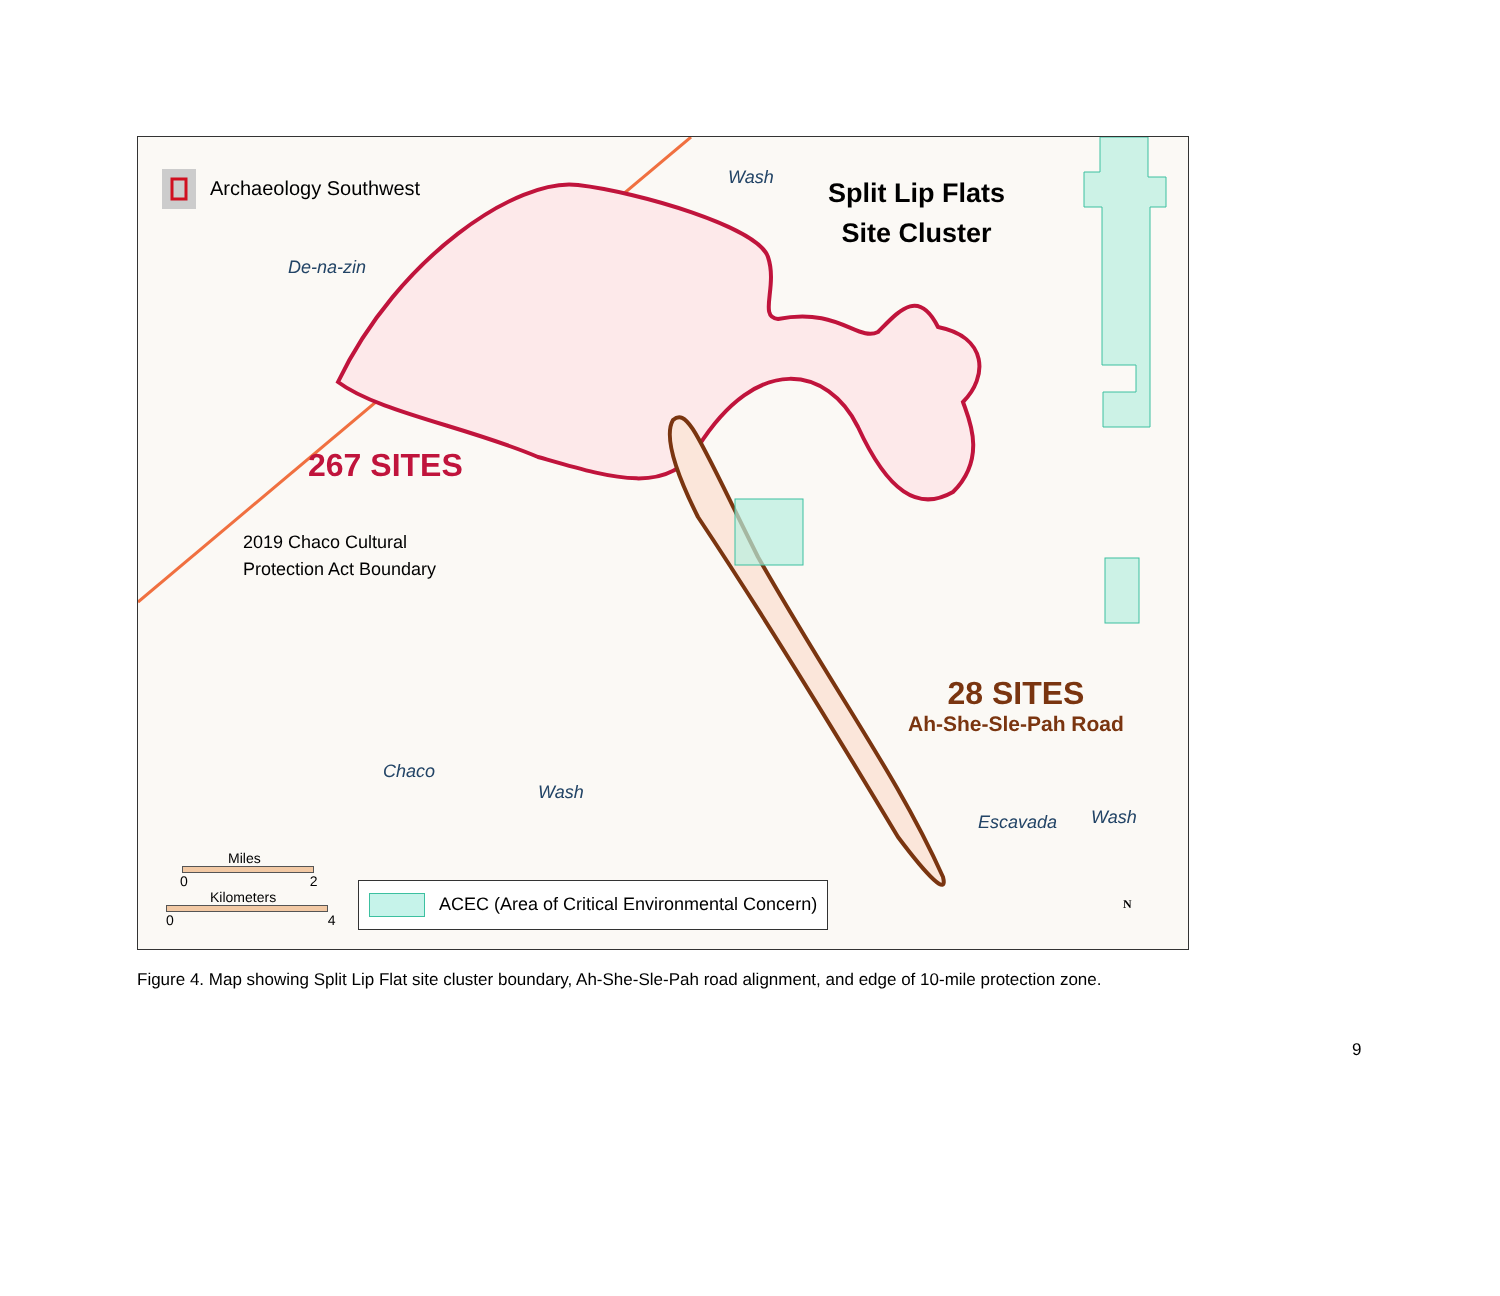Archaeology Southwest
Split Lip Flats
Site Cluster
De-na-zin
Wash
267 SITES
2019 Chaco Cultural
Protection Act Boundary
28 SITES
Ah-She-Sle-Pah Road
Chaco
Wash
Escavada Wash
Miles
0 2
Kilometers
0 4
ACEC (Area of Critical Environmental Concern)
N
Figure 4. Map showing Split Lip Flat site cluster boundary, Ah-She-Sle-Pah road alignment, and edge of 10-mile protection zone.
9